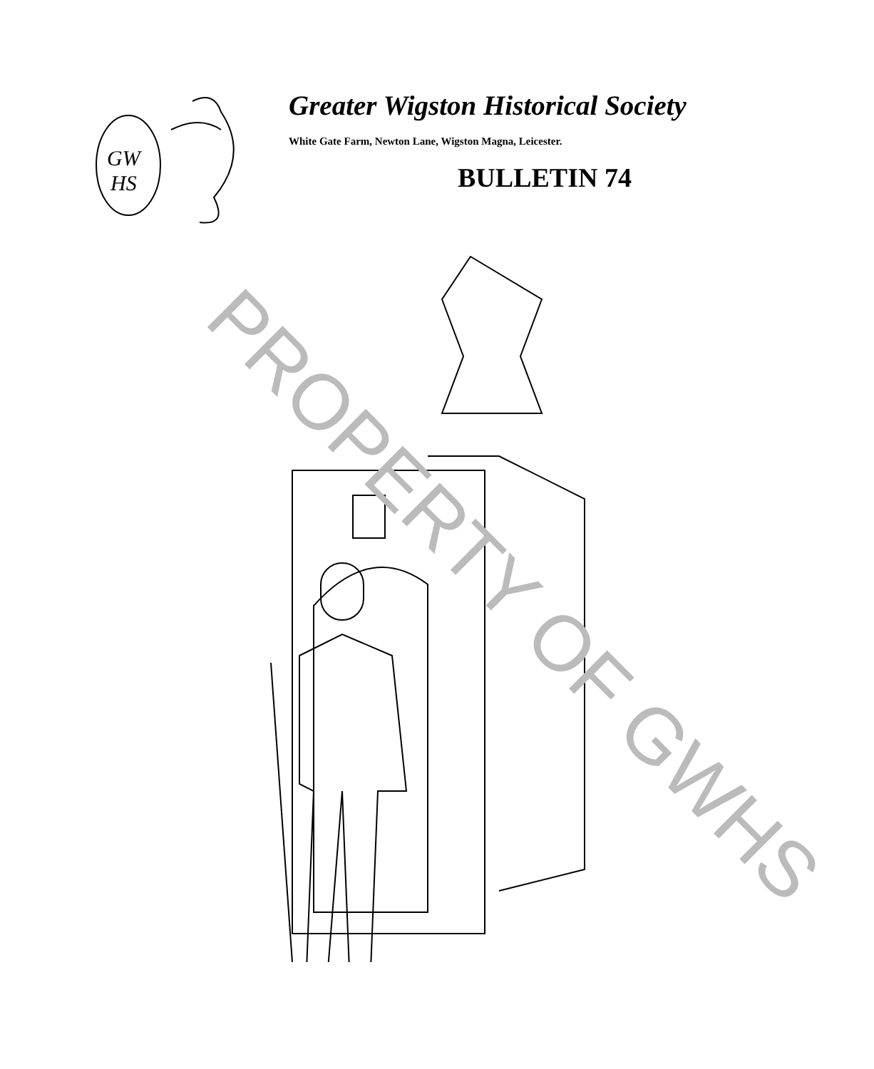GW
HS
Greater Wigston Historical Society
White Gate Farm, Newton Lane, Wigston Magna, Leicester.
BULLETIN 74
PROPERTY OF GWHS